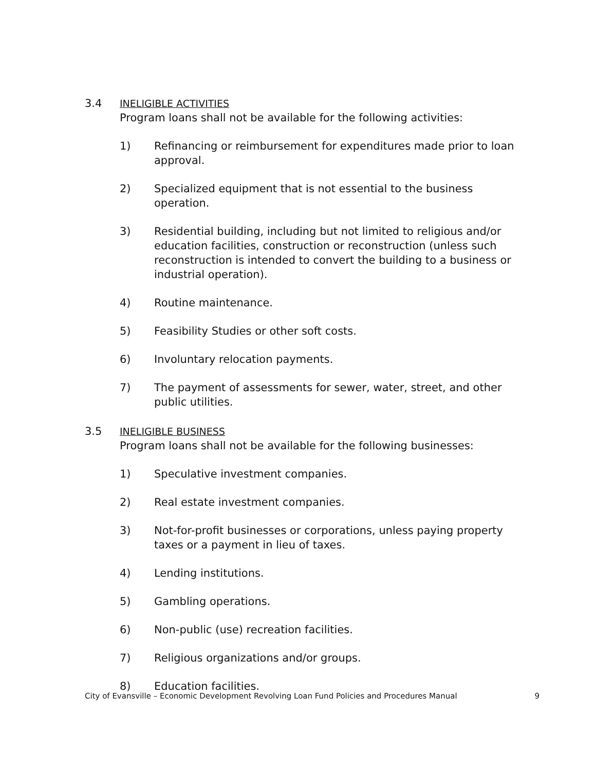3.4 INELIGIBLE ACTIVITIES
Program loans shall not be available for the following activities:
1) Refinancing or reimbursement for expenditures made prior to loan approval.
2) Specialized equipment that is not essential to the business operation.
3) Residential building, including but not limited to religious and/or education facilities, construction or reconstruction (unless such reconstruction is intended to convert the building to a business or industrial operation).
4) Routine maintenance.
5) Feasibility Studies or other soft costs.
6) Involuntary relocation payments.
7) The payment of assessments for sewer, water, street, and other public utilities.
3.5 INELIGIBLE BUSINESS
Program loans shall not be available for the following businesses:
1) Speculative investment companies.
2) Real estate investment companies.
3) Not-for-profit businesses or corporations, unless paying property taxes or a payment in lieu of taxes.
4) Lending institutions.
5) Gambling operations.
6) Non-public (use) recreation facilities.
7) Religious organizations and/or groups.
8) Education facilities.
City of Evansville – Economic Development Revolving Loan Fund Policies and Procedures Manual 9